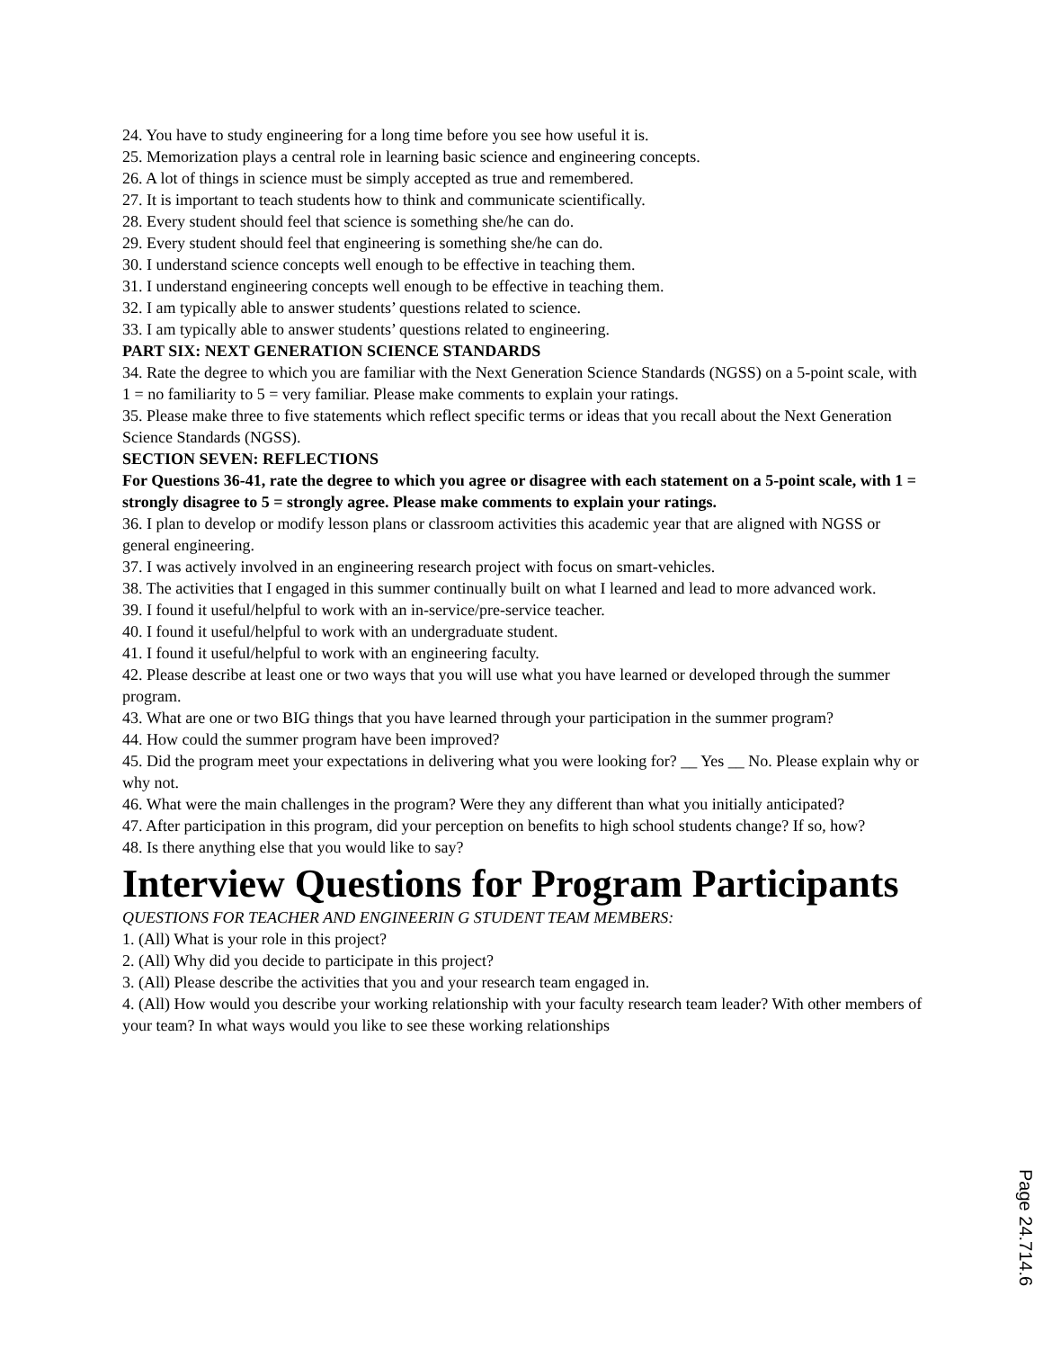24. You have to study engineering for a long time before you see how useful it is.
25. Memorization plays a central role in learning basic science and engineering concepts.
26. A lot of things in science must be simply accepted as true and remembered.
27. It is important to teach students how to think and communicate scientifically.
28. Every student should feel that science is something she/he can do.
29. Every student should feel that engineering is something she/he can do.
30. I understand science concepts well enough to be effective in teaching them.
31. I understand engineering concepts well enough to be effective in teaching them.
32. I am typically able to answer students’ questions related to science.
33. I am typically able to answer students’ questions related to engineering.
PART SIX: NEXT GENERATION SCIENCE STANDARDS
34. Rate the degree to which you are familiar with the Next Generation Science Standards (NGSS) on a 5-point scale, with 1 = no familiarity to 5 = very familiar. Please make comments to explain your ratings.
35. Please make three to five statements which reflect specific terms or ideas that you recall about the Next Generation Science Standards (NGSS).
SECTION SEVEN: REFLECTIONS
For Questions 36-41, rate the degree to which you agree or disagree with each statement on a 5-point scale, with 1 = strongly disagree to 5 = strongly agree. Please make comments to explain your ratings.
36. I plan to develop or modify lesson plans or classroom activities this academic year that are aligned with NGSS or general engineering.
37. I was actively involved in an engineering research project with focus on smart-vehicles.
38. The activities that I engaged in this summer continually built on what I learned and lead to more advanced work.
39. I found it useful/helpful to work with an in-service/pre-service teacher.
40. I found it useful/helpful to work with an undergraduate student.
41. I found it useful/helpful to work with an engineering faculty.
42. Please describe at least one or two ways that you will use what you have learned or developed through the summer program.
43. What are one or two BIG things that you have learned through your participation in the summer program?
44. How could the summer program have been improved?
45. Did the program meet your expectations in delivering what you were looking for? __ Yes __ No. Please explain why or why not.
46. What were the main challenges in the program? Were they any different than what you initially anticipated?
47. After participation in this program, did your perception on benefits to high school students change? If so, how?
48. Is there anything else that you would like to say?
Interview Questions for Program Participants
QUESTIONS FOR TEACHER AND ENGINEERIN G STUDENT TEAM MEMBERS:
1. (All) What is your role in this project?
2. (All) Why did you decide to participate in this project?
3. (All) Please describe the activities that you and your research team engaged in.
4. (All) How would you describe your working relationship with your faculty research team leader? With other members of your team? In what ways would you like to see these working relationships
Page 24.714.6